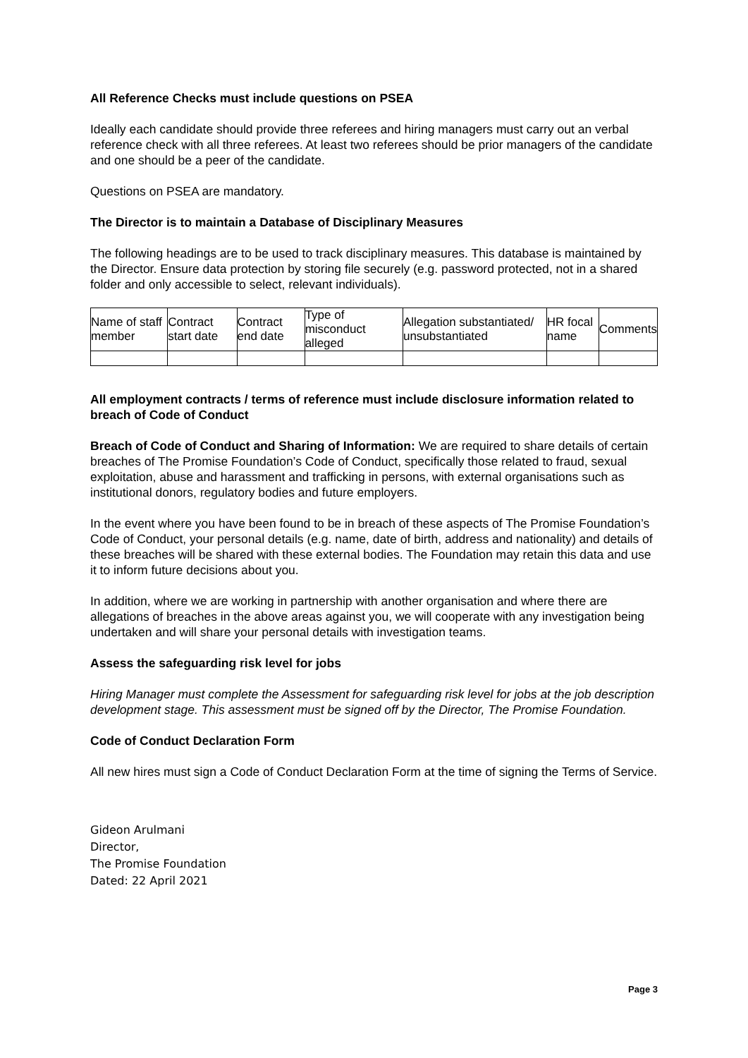All Reference Checks must include questions on PSEA
Ideally each candidate should provide three referees and hiring managers must carry out an verbal reference check with all three referees. At least two referees should be prior managers of the candidate and one should be a peer of the candidate.
Questions on PSEA are mandatory.
The Director is to maintain a Database of Disciplinary Measures
The following headings are to be used to track disciplinary measures. This database is maintained by the Director. Ensure data protection by storing file securely (e.g. password protected, not in a shared folder and only accessible to select, relevant individuals).
| Name of staff member | Contract start date | Contract end date | Type of misconduct alleged | Allegation substantiated/ unsubstantiated | HR focal name | Comments |
All employment contracts / terms of reference must include disclosure information related to breach of Code of Conduct
Breach of Code of Conduct and Sharing of Information: We are required to share details of certain breaches of The Promise Foundation’s Code of Conduct, specifically those related to fraud, sexual exploitation, abuse and harassment and trafficking in persons, with external organisations such as institutional donors, regulatory bodies and future employers.
In the event where you have been found to be in breach of these aspects of The Promise Foundation’s Code of Conduct, your personal details (e.g. name, date of birth, address and nationality) and details of these breaches will be shared with these external bodies. The Foundation may retain this data and use it to inform future decisions about you.
In addition, where we are working in partnership with another organisation and where there are allegations of breaches in the above areas against you, we will cooperate with any investigation being undertaken and will share your personal details with investigation teams.
Assess the safeguarding risk level for jobs
Hiring Manager must complete the Assessment for safeguarding risk level for jobs at the job description development stage. This assessment must be signed off by the Director, The Promise Foundation.
Code of Conduct Declaration Form
All new hires must sign a Code of Conduct Declaration Form at the time of signing the Terms of Service.
Gideon Arulmani
Director,
The Promise Foundation
Dated: 22 April 2021
Page 3